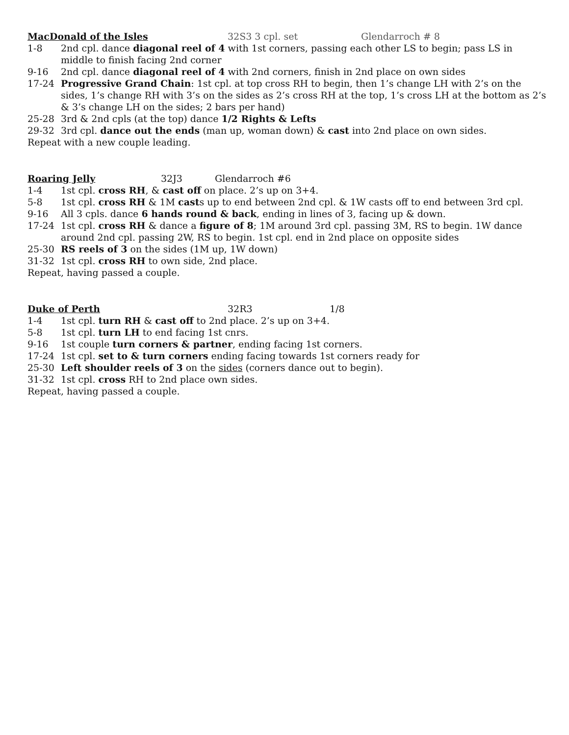MacDonald of the Isles 32S3 3 cpl. set Glendarroch # 8
1-8 2nd cpl. dance diagonal reel of 4 with 1st corners, passing each other LS to begin; pass LS in middle to finish facing 2nd corner
9-16 2nd cpl. dance diagonal reel of 4 with 2nd corners, finish in 2nd place on own sides
17-24 Progressive Grand Chain: 1st cpl. at top cross RH to begin, then 1’s change LH with 2’s on the sides, 1’s change RH with 3’s on the sides as 2’s cross RH at the top, 1’s cross LH at the bottom as 2’s & 3’s change LH on the sides; 2 bars per hand)
25-28 3rd & 2nd cpls (at the top) dance 1/2 Rights & Lefts
29-32 3rd cpl. dance out the ends (man up, woman down) & cast into 2nd place on own sides.
Repeat with a new couple leading.
Roaring Jelly 32J3 Glendarroch #6
1-4 1st cpl. cross RH, & cast off on place. 2’s up on 3+4.
5-8 1st cpl. cross RH & 1M casts up to end between 2nd cpl. & 1W casts off to end between 3rd cpl.
9-16 All 3 cpls. dance 6 hands round & back, ending in lines of 3, facing up & down.
17-24 1st cpl. cross RH & dance a figure of 8; 1M around 3rd cpl. passing 3M, RS to begin. 1W dance around 2nd cpl. passing 2W, RS to begin. 1st cpl. end in 2nd place on opposite sides
25-30 RS reels of 3 on the sides (1M up, 1W down)
31-32 1st cpl. cross RH to own side, 2nd place.
Repeat, having passed a couple.
Duke of Perth 32R3 1/8
1-4 1st cpl. turn RH & cast off to 2nd place. 2’s up on 3+4.
5-8 1st cpl. turn LH to end facing 1st cnrs.
9-16 1st couple turn corners & partner, ending facing 1st corners.
17-24 1st cpl. set to & turn corners ending facing towards 1st corners ready for
25-30 Left shoulder reels of 3 on the sides (corners dance out to begin).
31-32 1st cpl. cross RH to 2nd place own sides.
Repeat, having passed a couple.